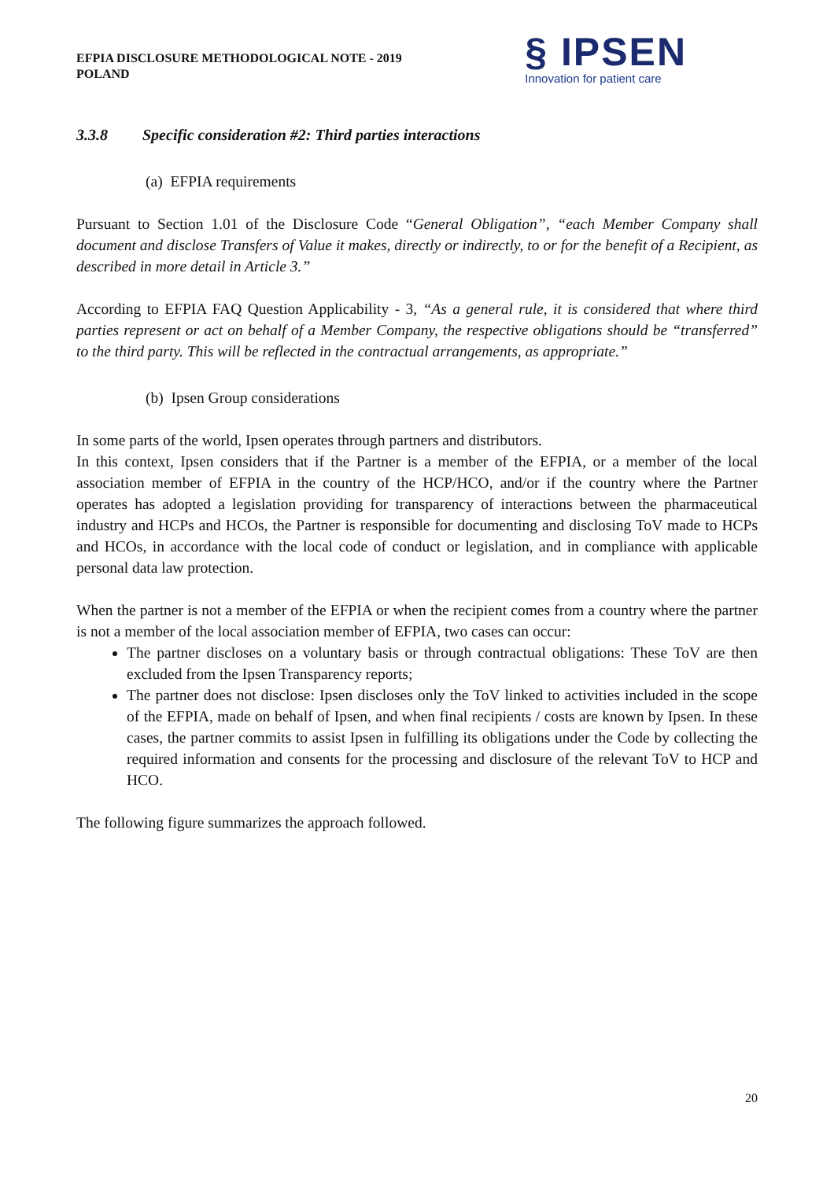EFPIA DISCLOSURE METHODOLOGICAL NOTE - 2019
POLAND
§ IPSEN
Innovation for patient care
3.3.8 Specific consideration #2: Third parties interactions
(a) EFPIA requirements
Pursuant to Section 1.01 of the Disclosure Code “General Obligation”, “each Member Company shall document and disclose Transfers of Value it makes, directly or indirectly, to or for the benefit of a Recipient, as described in more detail in Article 3.”
According to EFPIA FAQ Question Applicability - 3, “As a general rule, it is considered that where third parties represent or act on behalf of a Member Company, the respective obligations should be “transferred” to the third party. This will be reflected in the contractual arrangements, as appropriate.”
(b) Ipsen Group considerations
In some parts of the world, Ipsen operates through partners and distributors.
In this context, Ipsen considers that if the Partner is a member of the EFPIA, or a member of the local association member of EFPIA in the country of the HCP/HCO, and/or if the country where the Partner operates has adopted a legislation providing for transparency of interactions between the pharmaceutical industry and HCPs and HCOs, the Partner is responsible for documenting and disclosing ToV made to HCPs and HCOs, in accordance with the local code of conduct or legislation, and in compliance with applicable personal data law protection.
When the partner is not a member of the EFPIA or when the recipient comes from a country where the partner is not a member of the local association member of EFPIA, two cases can occur:
The partner discloses on a voluntary basis or through contractual obligations: These ToV are then excluded from the Ipsen Transparency reports;
The partner does not disclose: Ipsen discloses only the ToV linked to activities included in the scope of the EFPIA, made on behalf of Ipsen, and when final recipients / costs are known by Ipsen. In these cases, the partner commits to assist Ipsen in fulfilling its obligations under the Code by collecting the required information and consents for the processing and disclosure of the relevant ToV to HCP and HCO.
The following figure summarizes the approach followed.
20